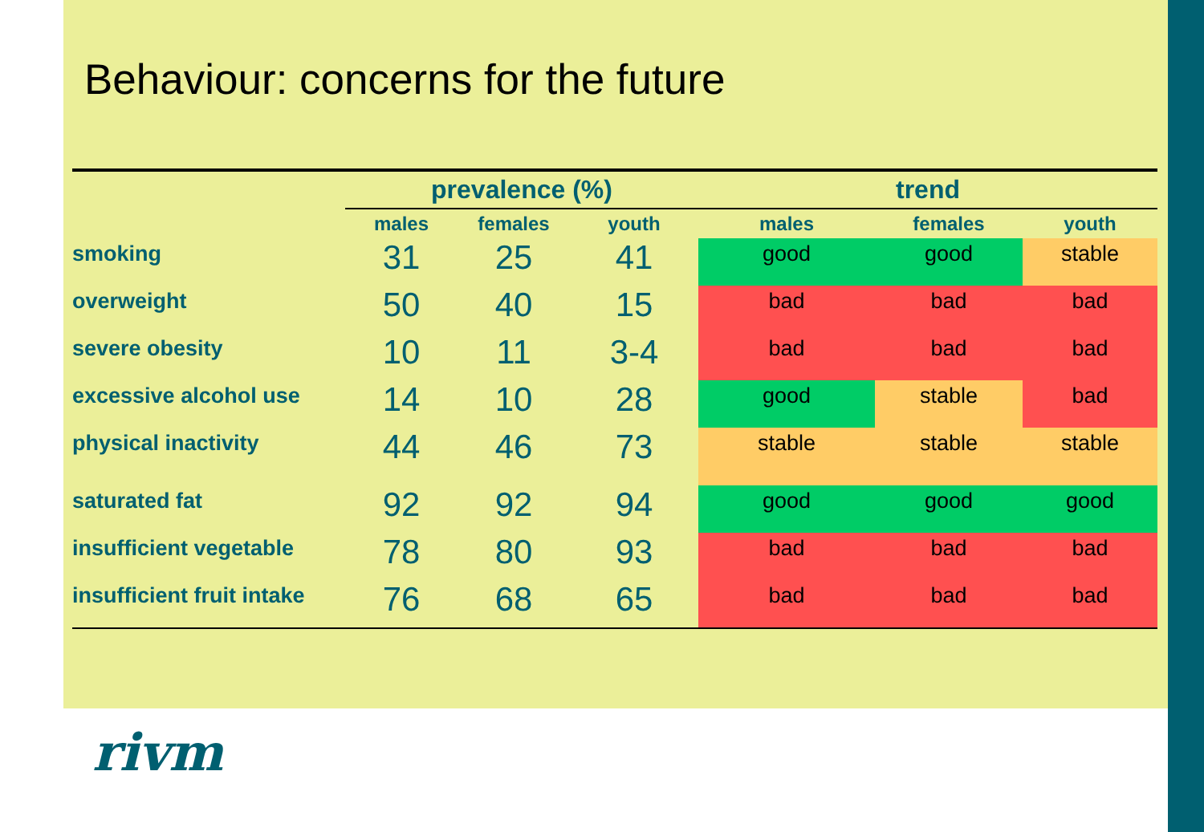Behaviour: concerns for the future
| | prevalence (%) | | | trend | | |
| --- | --- | --- | --- | --- | --- | --- |
| | males | females | youth | males | females | youth |
| smoking | 31 | 25 | 41 | good | good | stable |
| overweight | 50 | 40 | 15 | bad | bad | bad |
| severe obesity | 10 | 11 | 3-4 | bad | bad | bad |
| excessive alcohol use | 14 | 10 | 28 | good | stable | bad |
| physical inactivity | 44 | 46 | 73 | stable | stable | stable |
| saturated fat | 92 | 92 | 94 | good | good | good |
| insufficient vegetable | 78 | 80 | 93 | bad | bad | bad |
| insufficient fruit intake | 76 | 68 | 65 | bad | bad | bad |
rivm